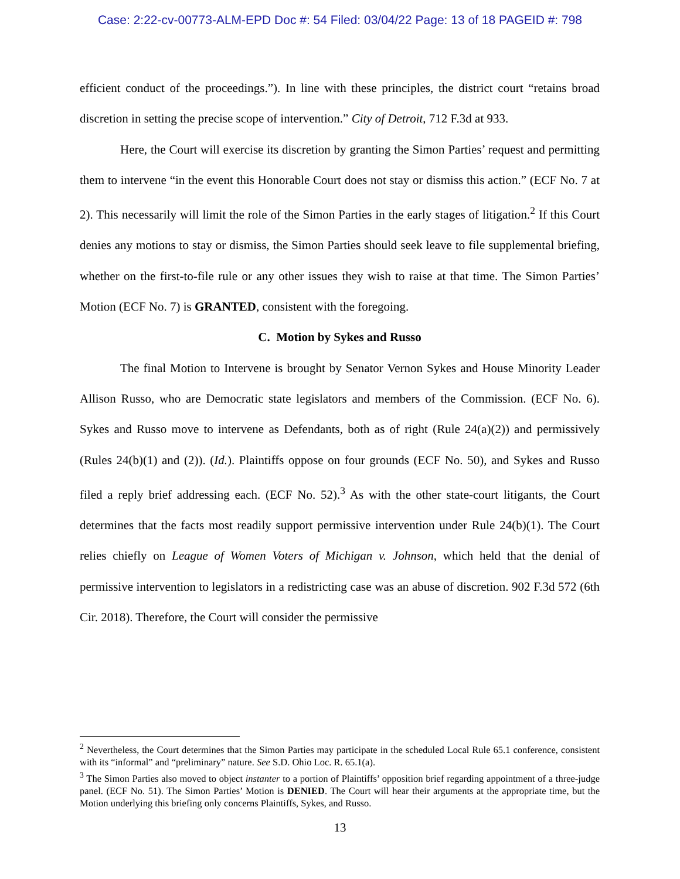Case: 2:22-cv-00773-ALM-EPD Doc #: 54 Filed: 03/04/22 Page: 13 of 18 PAGEID #: 798
efficient conduct of the proceedings.”). In line with these principles, the district court “retains broad discretion in setting the precise scope of intervention.” City of Detroit, 712 F.3d at 933.
Here, the Court will exercise its discretion by granting the Simon Parties’ request and permitting them to intervene “in the event this Honorable Court does not stay or dismiss this action.” (ECF No. 7 at 2). This necessarily will limit the role of the Simon Parties in the early stages of litigation.<sup>2</sup> If this Court denies any motions to stay or dismiss, the Simon Parties should seek leave to file supplemental briefing, whether on the first-to-file rule or any other issues they wish to raise at that time. The Simon Parties’ Motion (ECF No. 7) is GRANTED, consistent with the foregoing.
C. Motion by Sykes and Russo
The final Motion to Intervene is brought by Senator Vernon Sykes and House Minority Leader Allison Russo, who are Democratic state legislators and members of the Commission. (ECF No. 6). Sykes and Russo move to intervene as Defendants, both as of right (Rule 24(a)(2)) and permissively (Rules 24(b)(1) and (2)). (Id.). Plaintiffs oppose on four grounds (ECF No. 50), and Sykes and Russo filed a reply brief addressing each. (ECF No. 52).<sup>3</sup> As with the other state-court litigants, the Court determines that the facts most readily support permissive intervention under Rule 24(b)(1). The Court relies chiefly on League of Women Voters of Michigan v. Johnson, which held that the denial of permissive intervention to legislators in a redistricting case was an abuse of discretion. 902 F.3d 572 (6th Cir. 2018). Therefore, the Court will consider the permissive
<sup>2</sup> Nevertheless, the Court determines that the Simon Parties may participate in the scheduled Local Rule 65.1 conference, consistent with its “informal” and “preliminary” nature. See S.D. Ohio Loc. R. 65.1(a).
<sup>3</sup> The Simon Parties also moved to object instanter to a portion of Plaintiffs’ opposition brief regarding appointment of a three-judge panel. (ECF No. 51). The Simon Parties’ Motion is DENIED. The Court will hear their arguments at the appropriate time, but the Motion underlying this briefing only concerns Plaintiffs, Sykes, and Russo.
13